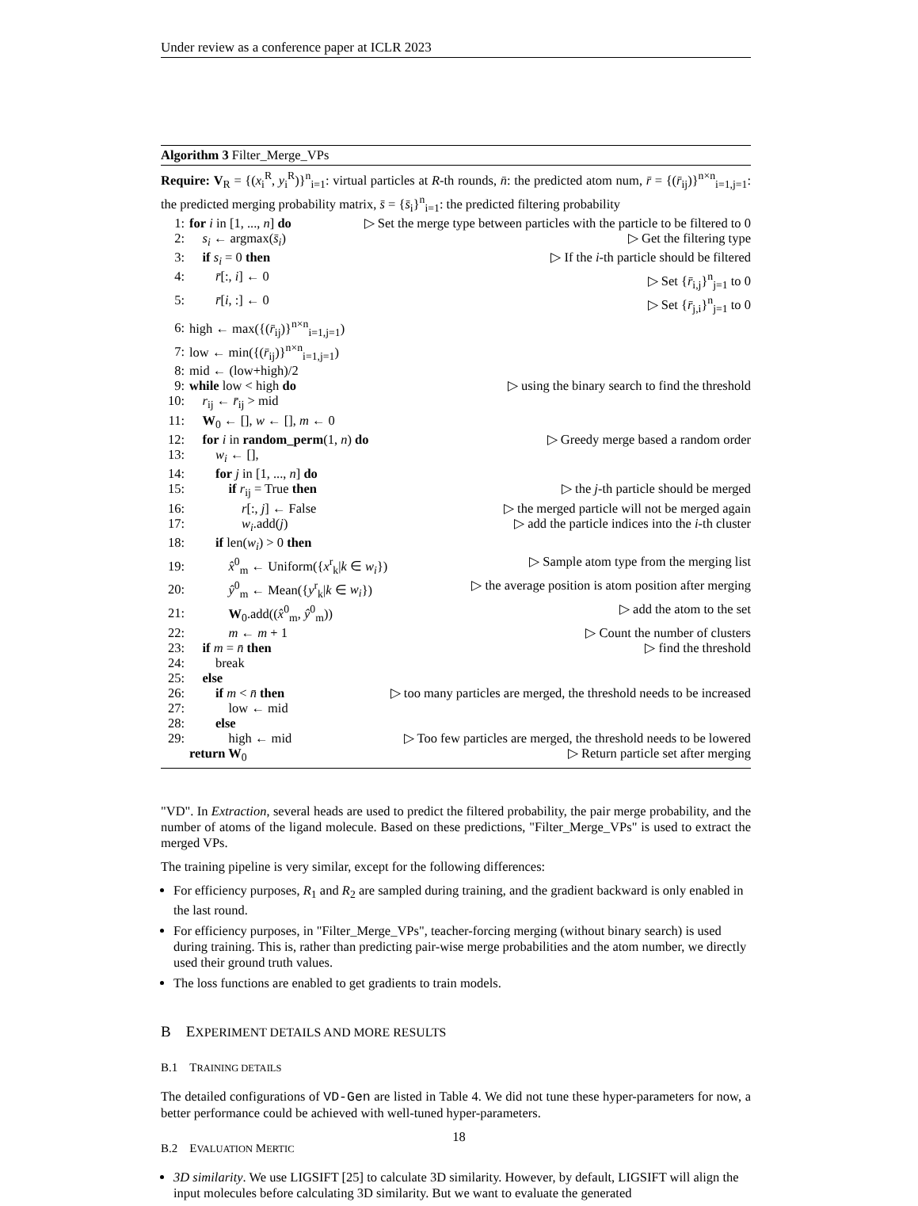Under review as a conference paper at ICLR 2023
Algorithm 3 Filter_Merge_VPs
Require: V<sub>R</sub> = {(x<sub>i</sub><sup>R</sup>, y<sub>i</sub><sup>R</sup>)}<sup>n</sup><sub>i=1</sub>: virtual particles at R-th rounds, n̄: the predicted atom num, r̄ = {(r̄<sub>ij</sub>)}<sup>n×n</sup><sub>i=1,j=1</sub>: the predicted merging probability matrix, s̄ = {s̄<sub>i</sub>}<sup>n</sup><sub>i=1</sub>: the predicted filtering probability
1: for i in [1, ..., n] do ▷ Set the merge type between particles with the particle to be filtered to 0
2: s<sub>i</sub> ← argmax(s̄<sub>i</sub>) ▷ Get the filtering type
3: if s<sub>i</sub> = 0 then ▷ If the i-th particle should be filtered
4:  r̄[:, i] ← 0 ▷ Set {r̄<sub>i,j</sub>}<sup>n</sup><sub>j=1</sub> to 0
5:  r̄[i, :] ← 0 ▷ Set {r̄<sub>j,i</sub>}<sup>n</sup><sub>j=1</sub> to 0
6: high ← max({(r̄<sub>ij</sub>)}<sup>n×n</sup><sub>i=1,j=1</sub>)
7: low ← min({(r̄<sub>ij</sub>)}<sup>n×n</sup><sub>i=1,j=1</sub>)
8: mid ← (low+high)/2
9: while low < high do ▷ using the binary search to find the threshold
10: r<sub>ij</sub> ← r̄<sub>ij</sub> > mid
11: W<sub>0</sub> ← [], w ← [], m ← 0
12: for i in random_perm(1, n) do ▷ Greedy merge based a random order
13:  w<sub>i</sub> ← [],
14:  for j in [1, ..., n] do
15:   if r<sub>ij</sub> = True then ▷ the j-th particle should be merged
16:    r[:, j] ← False ▷ the merged particle will not be merged again
17:    w<sub>i</sub>.add(j) ▷ add the particle indices into the i-th cluster
18:  if len(w<sub>i</sub>) > 0 then
19:   x̂<sup>0</sup><sub>m</sub> ← Uniform({x<sup>r</sup><sub>k</sub>|k ∈ w<sub>i</sub>}) ▷ Sample atom type from the merging list
20:   ŷ<sup>0</sup><sub>m</sub> ← Mean({y<sup>r</sup><sub>k</sub>|k ∈ w<sub>i</sub>}) ▷ the average position is atom position after merging
21:   W<sub>0</sub>.add((x̂<sup>0</sup><sub>m</sub>, ŷ<sup>0</sup><sub>m</sub>)) ▷ add the atom to the set
22:   m ← m + 1 ▷ Count the number of clusters
23: if m = n̄ then ▷ find the threshold
24:  break
25: else
26:  if m < n̄ then ▷ too many particles are merged, the threshold needs to be increased
27:   low ← mid
28:  else
29:   high ← mid ▷ Too few particles are merged, the threshold needs to be lowered
return W<sub>0</sub> ▷ Return particle set after merging
"VD". In Extraction, several heads are used to predict the filtered probability, the pair merge probability, and the number of atoms of the ligand molecule. Based on these predictions, "Filter_Merge_VPs" is used to extract the merged VPs.
The training pipeline is very similar, except for the following differences:
For efficiency purposes, R<sub>1</sub> and R<sub>2</sub> are sampled during training, and the gradient backward is only enabled in the last round.
For efficiency purposes, in "Filter_Merge_VPs", teacher-forcing merging (without binary search) is used during training. This is, rather than predicting pair-wise merge probabilities and the atom number, we directly used their ground truth values.
The loss functions are enabled to get gradients to train models.
B EXPERIMENT DETAILS AND MORE RESULTS
B.1 TRAINING DETAILS
The detailed configurations of VD-Gen are listed in Table 4. We did not tune these hyper-parameters for now, a better performance could be achieved with well-tuned hyper-parameters.
B.2 EVALUATION MERTIC
3D similarity. We use LIGSIFT [25] to calculate 3D similarity. However, by default, LIGSIFT will align the input molecules before calculating 3D similarity. But we want to evaluate the generated
18